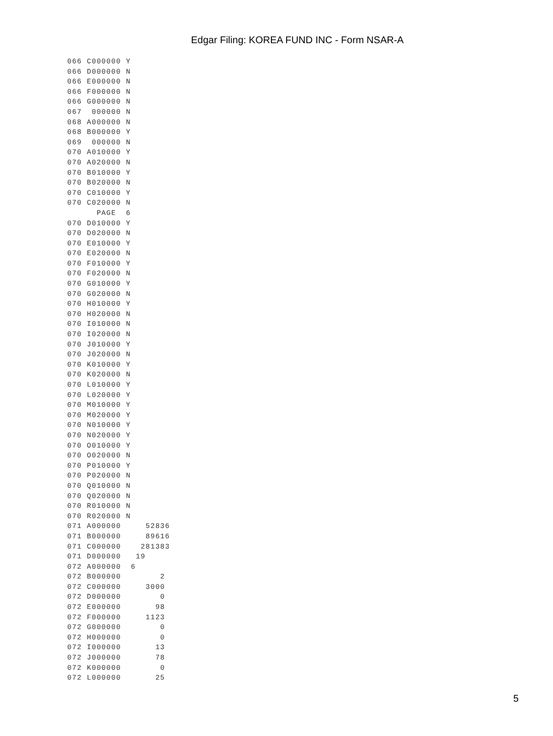Edgar Filing: KOREA FUND INC - Form NSAR-A
066 C000000 Y
066 D000000 N
066 E000000 N
066 F000000 N
066 G000000 N
067  000000 N
068 A000000 N
068 B000000 Y
069  000000 N
070 A010000 Y
070 A020000 N
070 B010000 Y
070 B020000 N
070 C010000 Y
070 C020000 N
      PAGE  6
070 D010000 Y
070 D020000 N
070 E010000 Y
070 E020000 N
070 F010000 Y
070 F020000 N
070 G010000 Y
070 G020000 N
070 H010000 Y
070 H020000 N
070 I010000 N
070 I020000 N
070 J010000 Y
070 J020000 N
070 K010000 Y
070 K020000 N
070 L010000 Y
070 L020000 Y
070 M010000 Y
070 M020000 Y
070 N010000 Y
070 N020000 Y
070 O010000 Y
070 O020000 N
070 P010000 Y
070 P020000 N
070 Q010000 N
070 Q020000 N
070 R010000 N
070 R020000 N
071 A000000     52836
071 B000000     89616
071 C000000    281383
071 D000000   19
072 A000000  6
072 B000000        2
072 C000000     3000
072 D000000        0
072 E000000       98
072 F000000     1123
072 G000000        0
072 H000000        0
072 I000000       13
072 J000000       78
072 K000000        0
072 L000000       25
5